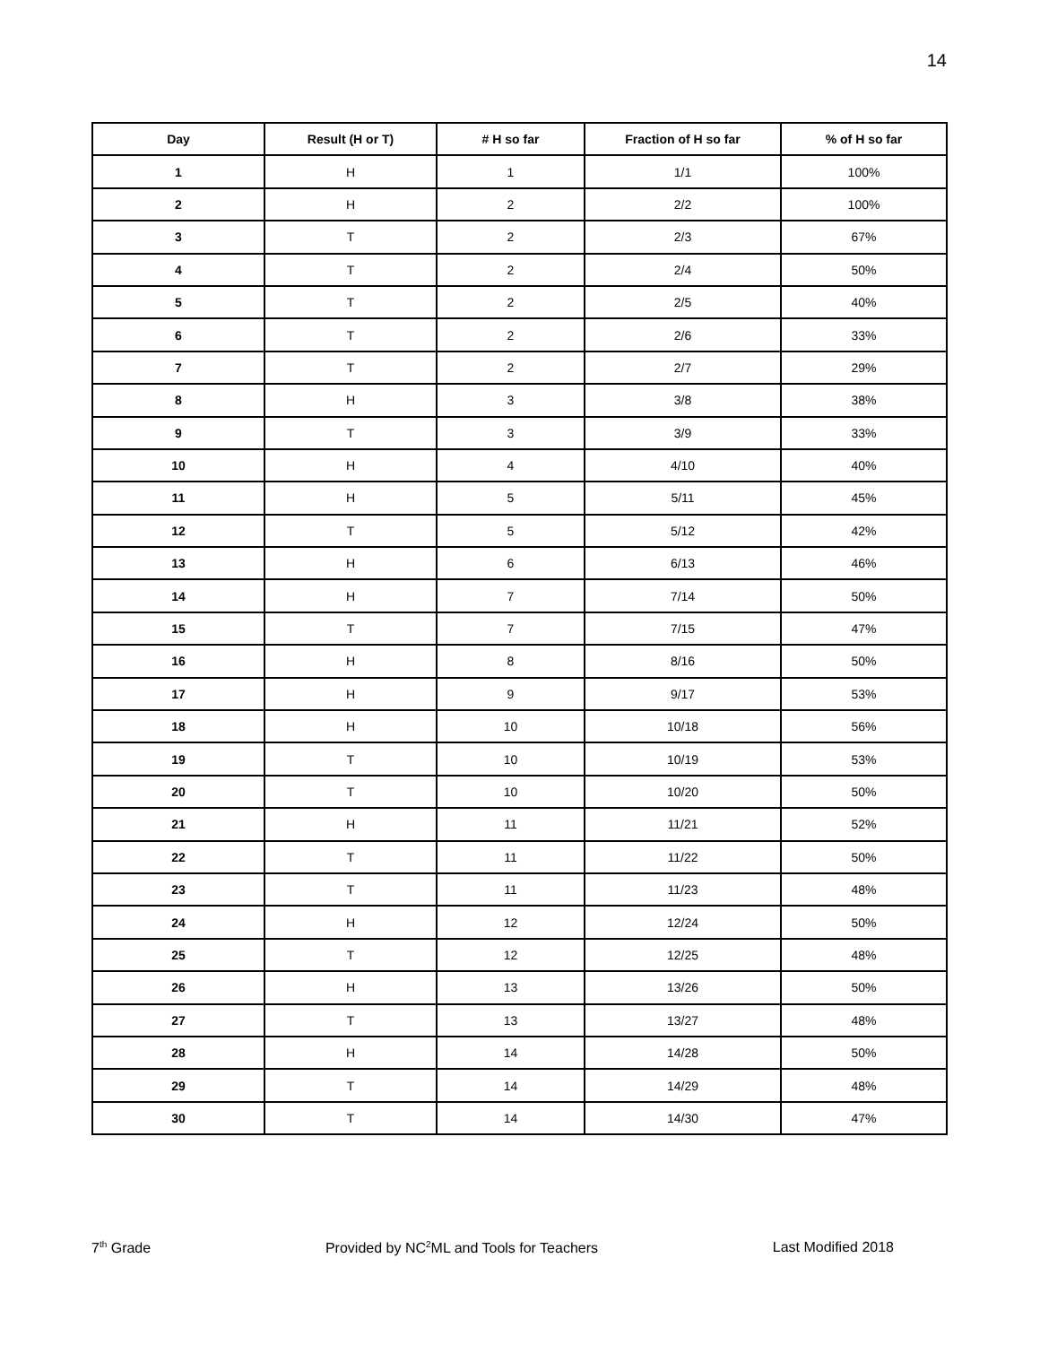14
| Day | Result (H or T) | # H so far | Fraction of H so far | % of H so far |
| --- | --- | --- | --- | --- |
| 1 | H | 1 | 1/1 | 100% |
| 2 | H | 2 | 2/2 | 100% |
| 3 | T | 2 | 2/3 | 67% |
| 4 | T | 2 | 2/4 | 50% |
| 5 | T | 2 | 2/5 | 40% |
| 6 | T | 2 | 2/6 | 33% |
| 7 | T | 2 | 2/7 | 29% |
| 8 | H | 3 | 3/8 | 38% |
| 9 | T | 3 | 3/9 | 33% |
| 10 | H | 4 | 4/10 | 40% |
| 11 | H | 5 | 5/11 | 45% |
| 12 | T | 5 | 5/12 | 42% |
| 13 | H | 6 | 6/13 | 46% |
| 14 | H | 7 | 7/14 | 50% |
| 15 | T | 7 | 7/15 | 47% |
| 16 | H | 8 | 8/16 | 50% |
| 17 | H | 9 | 9/17 | 53% |
| 18 | H | 10 | 10/18 | 56% |
| 19 | T | 10 | 10/19 | 53% |
| 20 | T | 10 | 10/20 | 50% |
| 21 | H | 11 | 11/21 | 52% |
| 22 | T | 11 | 11/22 | 50% |
| 23 | T | 11 | 11/23 | 48% |
| 24 | H | 12 | 12/24 | 50% |
| 25 | T | 12 | 12/25 | 48% |
| 26 | H | 13 | 13/26 | 50% |
| 27 | T | 13 | 13/27 | 48% |
| 28 | H | 14 | 14/28 | 50% |
| 29 | T | 14 | 14/29 | 48% |
| 30 | T | 14 | 14/30 | 47% |
7<sup>th</sup> Grade Provided by NC<sup>2</sup>ML and Tools for Teachers Last Modified 2018